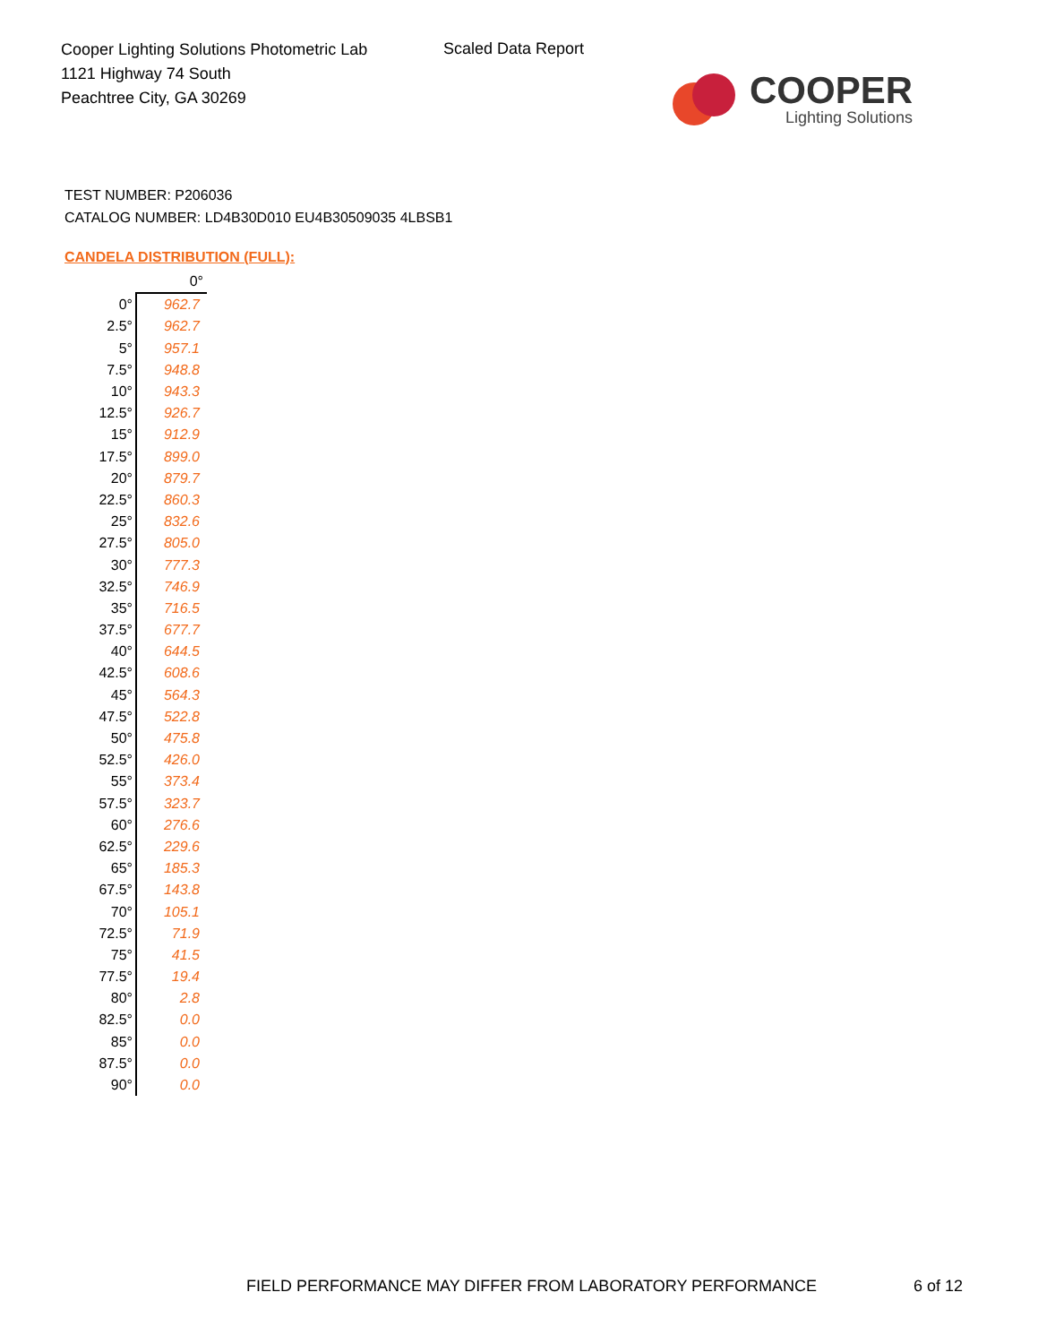Cooper Lighting Solutions Photometric Lab
1121 Highway 74 South
Peachtree City, GA 30269
Scaled Data Report
COOPER
Lighting Solutions
TEST NUMBER: P206036
CATALOG NUMBER: LD4B30D010 EU4B30509035 4LBSB1
CANDELA DISTRIBUTION (FULL):
| | 0° |
| 0° | 962.7 |
| 2.5° | 962.7 |
| 5° | 957.1 |
| 7.5° | 948.8 |
| 10° | 943.3 |
| 12.5° | 926.7 |
| 15° | 912.9 |
| 17.5° | 899.0 |
| 20° | 879.7 |
| 22.5° | 860.3 |
| 25° | 832.6 |
| 27.5° | 805.0 |
| 30° | 777.3 |
| 32.5° | 746.9 |
| 35° | 716.5 |
| 37.5° | 677.7 |
| 40° | 644.5 |
| 42.5° | 608.6 |
| 45° | 564.3 |
| 47.5° | 522.8 |
| 50° | 475.8 |
| 52.5° | 426.0 |
| 55° | 373.4 |
| 57.5° | 323.7 |
| 60° | 276.6 |
| 62.5° | 229.6 |
| 65° | 185.3 |
| 67.5° | 143.8 |
| 70° | 105.1 |
| 72.5° | 71.9 |
| 75° | 41.5 |
| 77.5° | 19.4 |
| 80° | 2.8 |
| 82.5° | 0.0 |
| 85° | 0.0 |
| 87.5° | 0.0 |
| 90° | 0.0 |
FIELD PERFORMANCE MAY DIFFER FROM LABORATORY PERFORMANCE
6 of 12